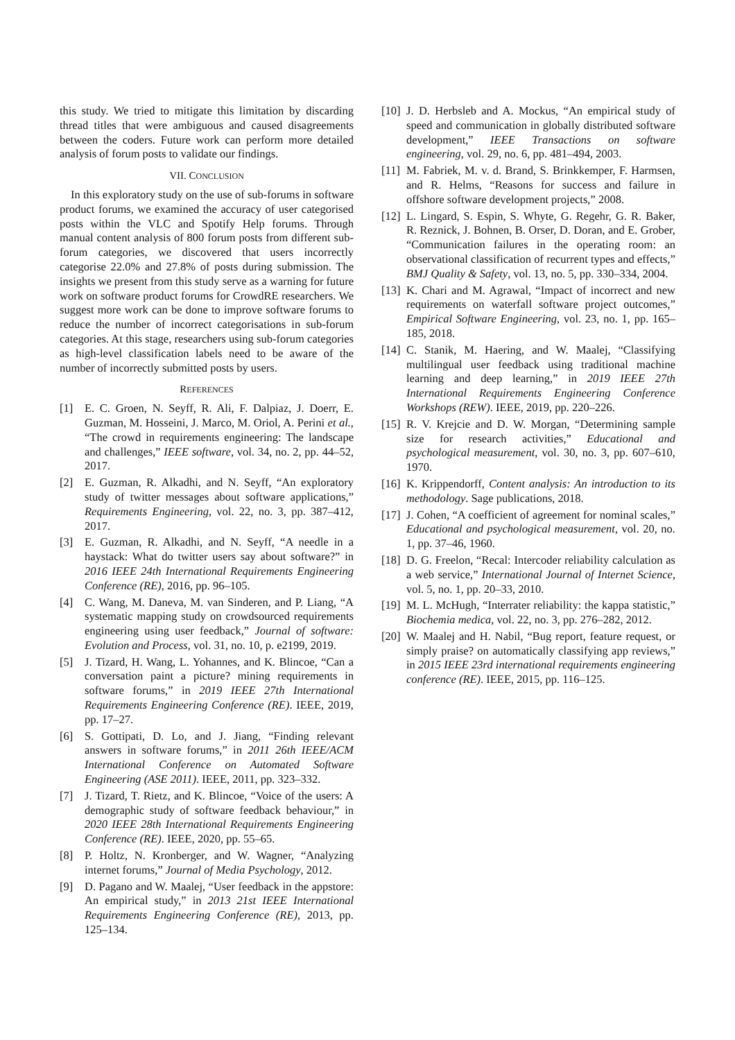this study. We tried to mitigate this limitation by discarding thread titles that were ambiguous and caused disagreements between the coders. Future work can perform more detailed analysis of forum posts to validate our findings.
VII. CONCLUSION
In this exploratory study on the use of sub-forums in software product forums, we examined the accuracy of user categorised posts within the VLC and Spotify Help forums. Through manual content analysis of 800 forum posts from different sub-forum categories, we discovered that users incorrectly categorise 22.0% and 27.8% of posts during submission. The insights we present from this study serve as a warning for future work on software product forums for CrowdRE researchers. We suggest more work can be done to improve software forums to reduce the number of incorrect categorisations in sub-forum categories. At this stage, researchers using sub-forum categories as high-level classification labels need to be aware of the number of incorrectly submitted posts by users.
REFERENCES
[1] E. C. Groen, N. Seyff, R. Ali, F. Dalpiaz, J. Doerr, E. Guzman, M. Hosseini, J. Marco, M. Oriol, A. Perini et al., “The crowd in requirements engineering: The landscape and challenges,” IEEE software, vol. 34, no. 2, pp. 44–52, 2017.
[2] E. Guzman, R. Alkadhi, and N. Seyff, “An exploratory study of twitter messages about software applications,” Requirements Engineering, vol. 22, no. 3, pp. 387–412, 2017.
[3] E. Guzman, R. Alkadhi, and N. Seyff, “A needle in a haystack: What do twitter users say about software?” in 2016 IEEE 24th International Requirements Engineering Conference (RE), 2016, pp. 96–105.
[4] C. Wang, M. Daneva, M. van Sinderen, and P. Liang, “A systematic mapping study on crowdsourced requirements engineering using user feedback,” Journal of software: Evolution and Process, vol. 31, no. 10, p. e2199, 2019.
[5] J. Tizard, H. Wang, L. Yohannes, and K. Blincoe, “Can a conversation paint a picture? mining requirements in software forums,” in 2019 IEEE 27th International Requirements Engineering Conference (RE). IEEE, 2019, pp. 17–27.
[6] S. Gottipati, D. Lo, and J. Jiang, “Finding relevant answers in software forums,” in 2011 26th IEEE/ACM International Conference on Automated Software Engineering (ASE 2011). IEEE, 2011, pp. 323–332.
[7] J. Tizard, T. Rietz, and K. Blincoe, “Voice of the users: A demographic study of software feedback behaviour,” in 2020 IEEE 28th International Requirements Engineering Conference (RE). IEEE, 2020, pp. 55–65.
[8] P. Holtz, N. Kronberger, and W. Wagner, “Analyzing internet forums,” Journal of Media Psychology, 2012.
[9] D. Pagano and W. Maalej, “User feedback in the appstore: An empirical study,” in 2013 21st IEEE International Requirements Engineering Conference (RE), 2013, pp. 125–134.
[10] J. D. Herbsleb and A. Mockus, “An empirical study of speed and communication in globally distributed software development,” IEEE Transactions on software engineering, vol. 29, no. 6, pp. 481–494, 2003.
[11] M. Fabriek, M. v. d. Brand, S. Brinkkemper, F. Harmsen, and R. Helms, “Reasons for success and failure in offshore software development projects,” 2008.
[12] L. Lingard, S. Espin, S. Whyte, G. Regehr, G. R. Baker, R. Reznick, J. Bohnen, B. Orser, D. Doran, and E. Grober, “Communication failures in the operating room: an observational classification of recurrent types and effects,” BMJ Quality & Safety, vol. 13, no. 5, pp. 330–334, 2004.
[13] K. Chari and M. Agrawal, “Impact of incorrect and new requirements on waterfall software project outcomes,” Empirical Software Engineering, vol. 23, no. 1, pp. 165–185, 2018.
[14] C. Stanik, M. Haering, and W. Maalej, “Classifying multilingual user feedback using traditional machine learning and deep learning,” in 2019 IEEE 27th International Requirements Engineering Conference Workshops (REW). IEEE, 2019, pp. 220–226.
[15] R. V. Krejcie and D. W. Morgan, “Determining sample size for research activities,” Educational and psychological measurement, vol. 30, no. 3, pp. 607–610, 1970.
[16] K. Krippendorff, Content analysis: An introduction to its methodology. Sage publications, 2018.
[17] J. Cohen, “A coefficient of agreement for nominal scales,” Educational and psychological measurement, vol. 20, no. 1, pp. 37–46, 1960.
[18] D. G. Freelon, “Recal: Intercoder reliability calculation as a web service,” International Journal of Internet Science, vol. 5, no. 1, pp. 20–33, 2010.
[19] M. L. McHugh, “Interrater reliability: the kappa statistic,” Biochemia medica, vol. 22, no. 3, pp. 276–282, 2012.
[20] W. Maalej and H. Nabil, “Bug report, feature request, or simply praise? on automatically classifying app reviews,” in 2015 IEEE 23rd international requirements engineering conference (RE). IEEE, 2015, pp. 116–125.